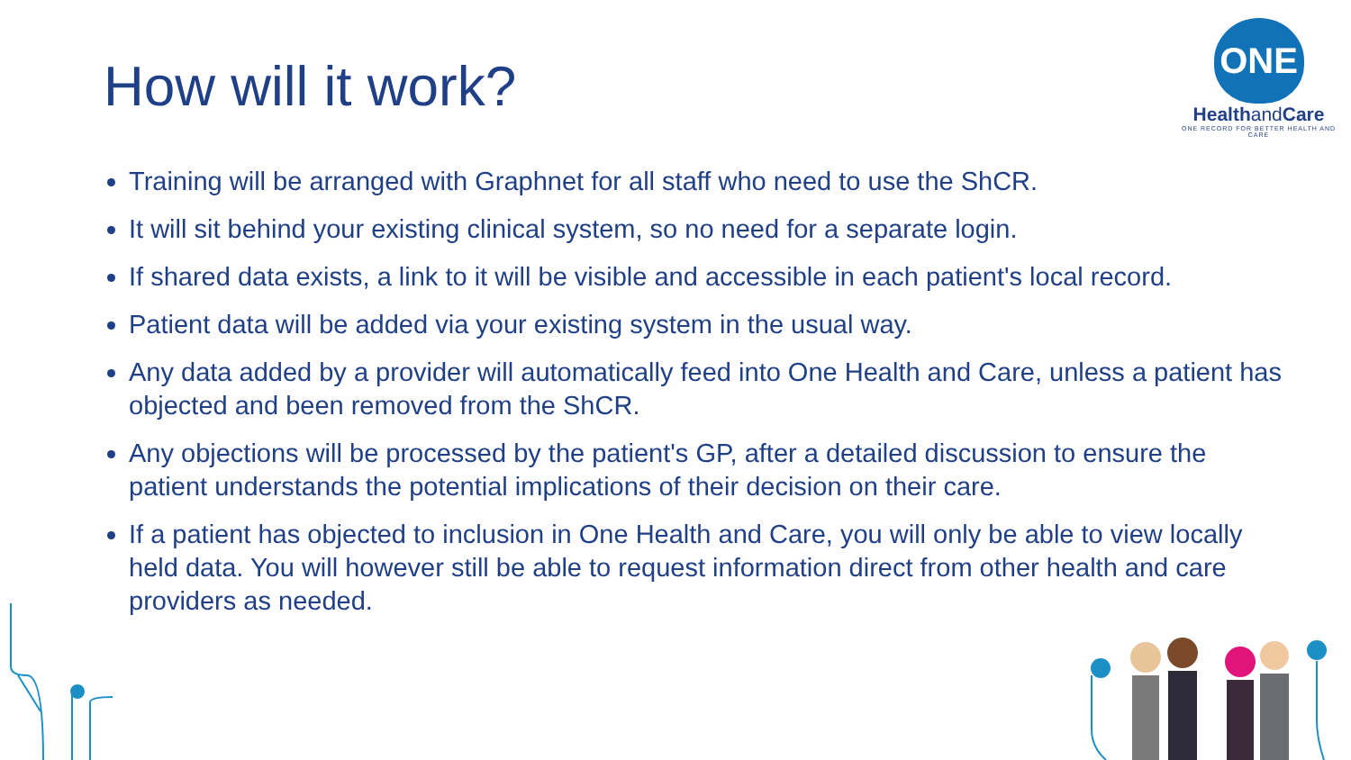How will it work?
ONE
Healthand Care
ONE RECORD FOR BETTER HEALTH AND CARE
Training will be arranged with Graphnet for all staff who need to use the ShCR.
It will sit behind your existing clinical system, so no need for a separate login.
If shared data exists, a link to it will be visible and accessible in each patient's local record.
Patient data will be added via your existing system in the usual way.
Any data added by a provider will automatically feed into One Health and Care, unless a patient has objected and been removed from the ShCR.
Any objections will be processed by the patient's GP, after a detailed discussion to ensure the patient understands the potential implications of their decision on their care.
If a patient has objected to inclusion in One Health and Care, you will only be able to view locally held data. You will however still be able to request information direct from other health and care providers as needed.